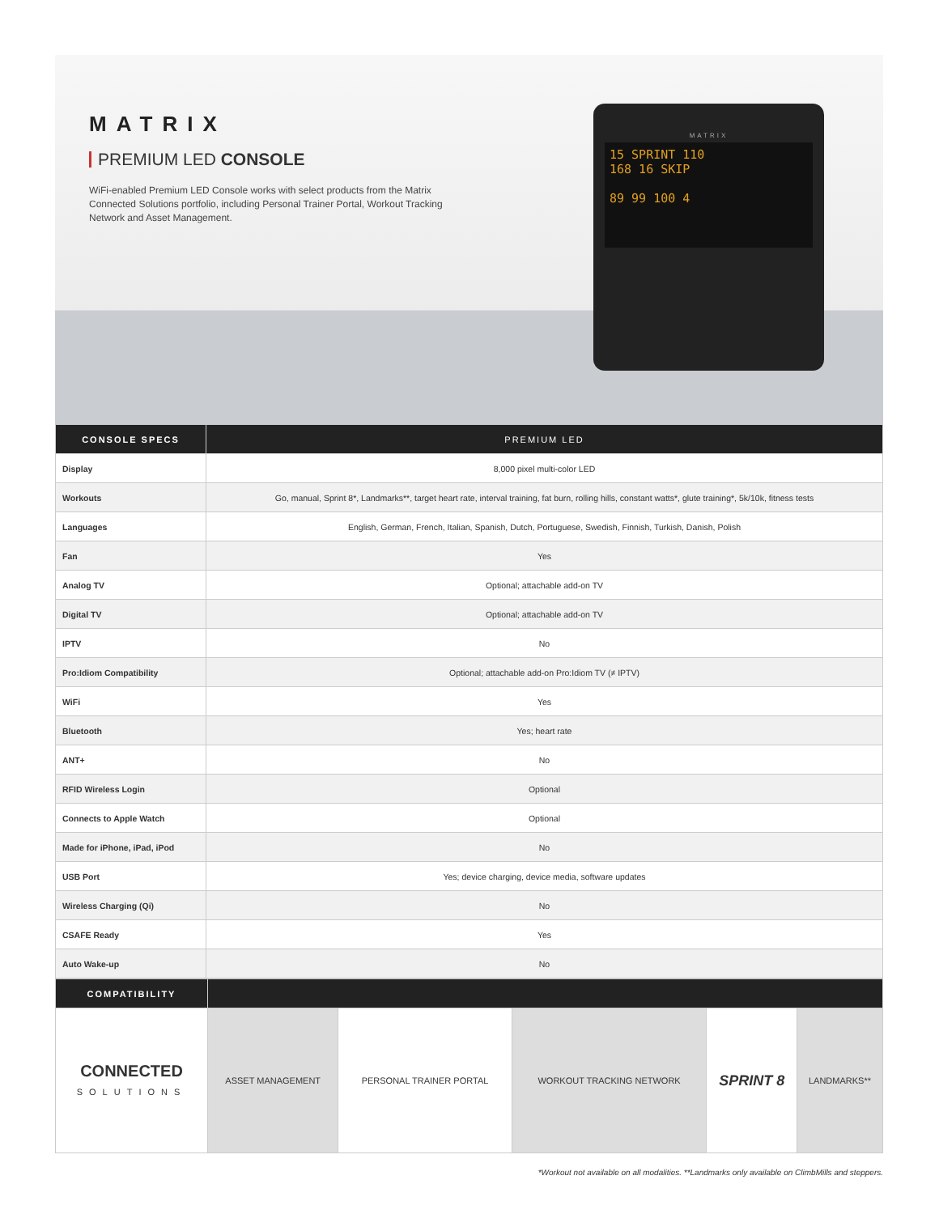MATRIX
PREMIUM LED CONSOLE
WiFi-enabled Premium LED Console works with select products from the Matrix Connected Solutions portfolio, including Personal Trainer Portal, Workout Tracking Network and Asset Management.
MATRIX
15 SPRINT 110
168 16 SKIP
89 99 100 4
| CONSOLE SPECS | PREMIUM LED |
| --- | --- |
| Display | 8,000 pixel multi-color LED |
| Workouts | Go, manual, Sprint 8*, Landmarks**, target heart rate, interval training, fat burn, rolling hills, constant watts*, glute training*, 5k/10k, fitness tests |
| Languages | English, German, French, Italian, Spanish, Dutch, Portuguese, Swedish, Finnish, Turkish, Danish, Polish |
| Fan | Yes |
| Analog TV | Optional; attachable add-on TV |
| Digital TV | Optional; attachable add-on TV |
| IPTV | No |
| Pro:Idiom Compatibility | Optional; attachable add-on Pro:Idiom TV (≠ IPTV) |
| WiFi | Yes |
| Bluetooth | Yes; heart rate |
| ANT+ | No |
| RFID Wireless Login | Optional |
| Connects to Apple Watch | Optional |
| Made for iPhone, iPad, iPod | No |
| USB Port | Yes; device charging, device media, software updates |
| Wireless Charging (Qi) | No |
| CSAFE Ready | Yes |
| Auto Wake-up | No |
| COMPATIBILITY | | | | | |
| --- | --- | --- | --- | --- | --- |
| CONNECTED SOLUTIONS | ASSET MANAGEMENT | PERSONAL TRAINER PORTAL | WORKOUT TRACKING NETWORK | SPRINT 8 | LANDMARKS** |
*Workout not available on all modalities. **Landmarks only available on ClimbMills and steppers.